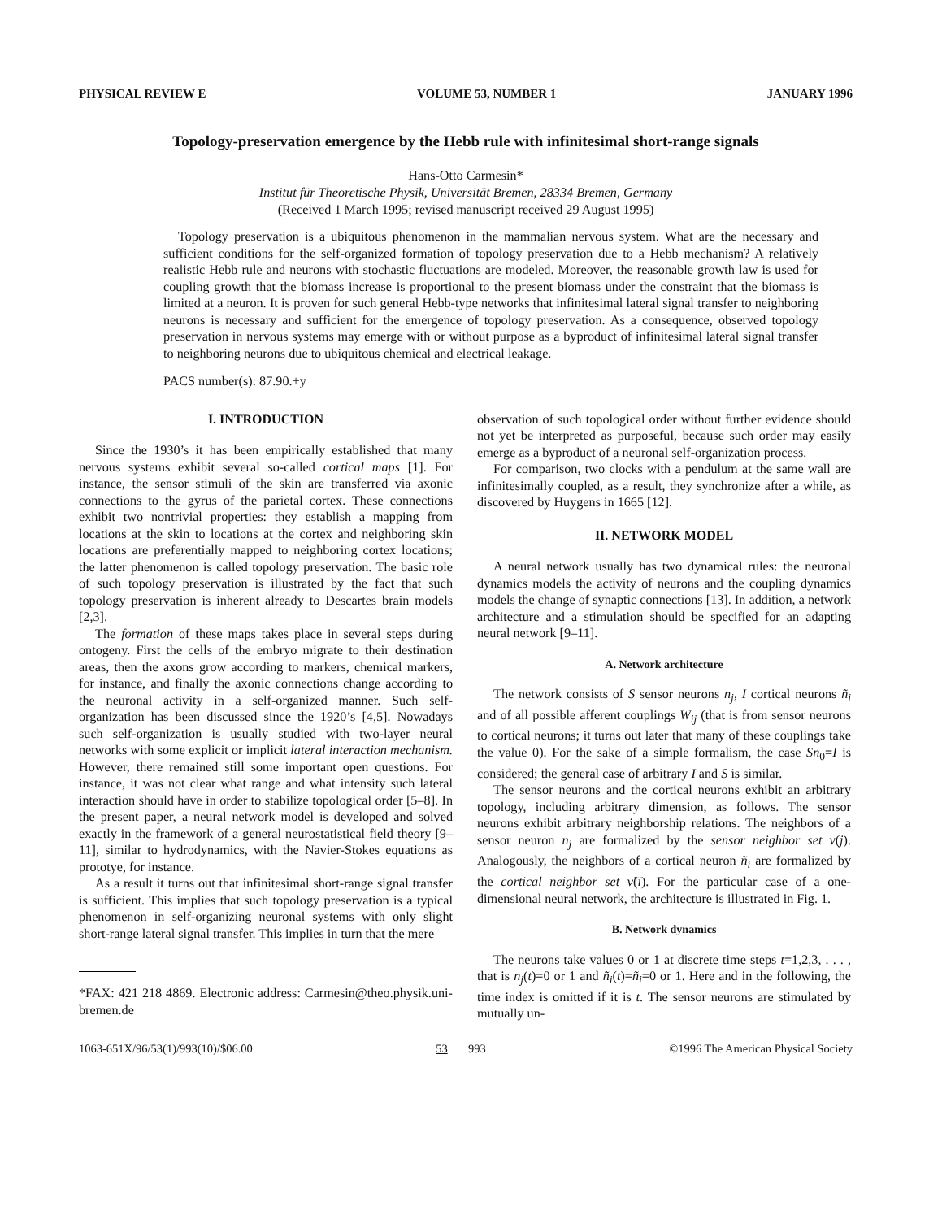PHYSICAL REVIEW E VOLUME 53, NUMBER 1 JANUARY 1996
Topology-preservation emergence by the Hebb rule with infinitesimal short-range signals
Hans-Otto Carmesin*
Institut für Theoretische Physik, Universität Bremen, 28334 Bremen, Germany
(Received 1 March 1995; revised manuscript received 29 August 1995)
Topology preservation is a ubiquitous phenomenon in the mammalian nervous system. What are the necessary and sufficient conditions for the self-organized formation of topology preservation due to a Hebb mechanism? A relatively realistic Hebb rule and neurons with stochastic fluctuations are modeled. Moreover, the reasonable growth law is used for coupling growth that the biomass increase is proportional to the present biomass under the constraint that the biomass is limited at a neuron. It is proven for such general Hebb-type networks that infinitesimal lateral signal transfer to neighboring neurons is necessary and sufficient for the emergence of topology preservation. As a consequence, observed topology preservation in nervous systems may emerge with or without purpose as a byproduct of infinitesimal lateral signal transfer to neighboring neurons due to ubiquitous chemical and electrical leakage.
PACS number(s): 87.90.+y
I. INTRODUCTION
Since the 1930’s it has been empirically established that many nervous systems exhibit several so-called cortical maps [1]. For instance, the sensor stimuli of the skin are transferred via axonic connections to the gyrus of the parietal cortex. These connections exhibit two nontrivial properties: they establish a mapping from locations at the skin to locations at the cortex and neighboring skin locations are preferentially mapped to neighboring cortex locations; the latter phenomenon is called topology preservation. The basic role of such topology preservation is illustrated by the fact that such topology preservation is inherent already to Descartes brain models [2,3].
The formation of these maps takes place in several steps during ontogeny. First the cells of the embryo migrate to their destination areas, then the axons grow according to markers, chemical markers, for instance, and finally the axonic connections change according to the neuronal activity in a self-organized manner. Such self-organization has been discussed since the 1920’s [4,5]. Nowadays such self-organization is usually studied with two-layer neural networks with some explicit or implicit lateral interaction mechanism. However, there remained still some important open questions. For instance, it was not clear what range and what intensity such lateral interaction should have in order to stabilize topological order [5–8]. In the present paper, a neural network model is developed and solved exactly in the framework of a general neurostatistical field theory [9–11], similar to hydrodynamics, with the Navier-Stokes equations as prototye, for instance.
As a result it turns out that infinitesimal short-range signal transfer is sufficient. This implies that such topology preservation is a typical phenomenon in self-organizing neuronal systems with only slight short-range lateral signal transfer. This implies in turn that the mere
*FAX: 421 218 4869. Electronic address: Carmesin@theo.physik.uni-bremen.de
observation of such topological order without further evidence should not yet be interpreted as purposeful, because such order may easily emerge as a byproduct of a neuronal self-organization process.
For comparison, two clocks with a pendulum at the same wall are infinitesimally coupled, as a result, they synchronize after a while, as discovered by Huygens in 1665 [12].
II. NETWORK MODEL
A neural network usually has two dynamical rules: the neuronal dynamics models the activity of neurons and the coupling dynamics models the change of synaptic connections [13]. In addition, a network architecture and a stimulation should be specified for an adapting neural network [9–11].
A. Network architecture
The network consists of S sensor neurons n<sub>j</sub>, I cortical neurons ñ<sub>i</sub> and of all possible afferent couplings W<sub>ij</sub> (that is from sensor neurons to cortical neurons; it turns out later that many of these couplings take the value 0). For the sake of a simple formalism, the case Sn<sub>0</sub>=I is considered; the general case of arbitrary I and S is similar.
The sensor neurons and the cortical neurons exhibit an arbitrary topology, including arbitrary dimension, as follows. The sensor neurons exhibit arbitrary neighborship relations. The neighbors of a sensor neuron n<sub>j</sub> are formalized by the sensor neighbor set ν(j). Analogously, the neighbors of a cortical neuron ñ<sub>i</sub> are formalized by the cortical neighbor set ν̃(i). For the particular case of a one-dimensional neural network, the architecture is illustrated in Fig. 1.
B. Network dynamics
The neurons take values 0 or 1 at discrete time steps t=1,2,3, . . . , that is n<sub>j</sub>(t)=0 or 1 and ñ<sub>i</sub>(t)=ñ<sub>i</sub>=0 or 1. Here and in the following, the time index is omitted if it is t. The sensor neurons are stimulated by mutually un-
1063-651X/96/53(1)/993(10)/$06.00 53 993 ©1996 The American Physical Society